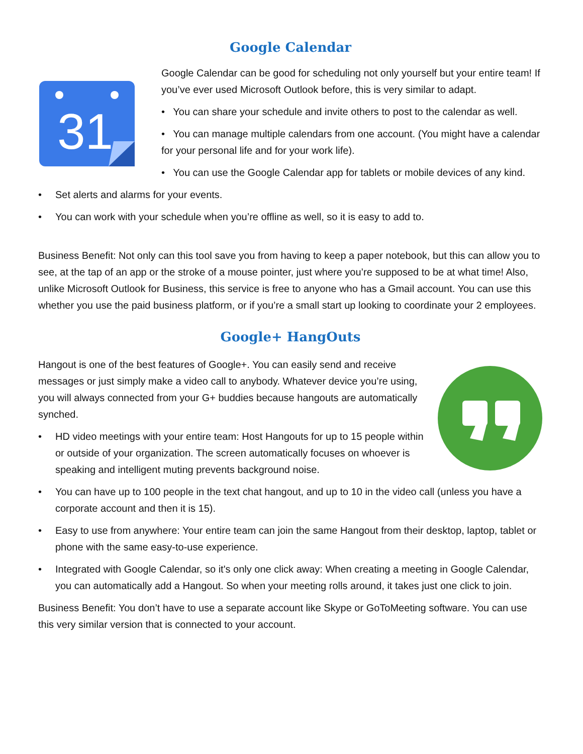Google Calendar
31
Google Calendar can be good for scheduling not only yourself but your entire team! If you’ve ever used Microsoft Outlook before, this is very similar to adapt.
• You can share your schedule and invite others to post to the calendar as well.
• You can manage multiple calendars from one account. (You might have a calendar for your personal life and for your work life).
• You can use the Google Calendar app for tablets or mobile devices of any kind.
• Set alerts and alarms for your events.
• You can work with your schedule when you’re offline as well, so it is easy to add to.
Business Benefit: Not only can this tool save you from having to keep a paper notebook, but this can allow you to see, at the tap of an app or the stroke of a mouse pointer, just where you’re supposed to be at what time! Also, unlike Microsoft Outlook for Business, this service is free to anyone who has a Gmail account. You can use this whether you use the paid business platform, or if you’re a small start up looking to coordinate your 2 employees.
Google+ HangOuts
Hangout is one of the best features of Google+. You can easily send and receive messages or just simply make a video call to anybody. Whatever device you’re using, you will always connected from your G+ buddies because hangouts are automatically synched.
• HD video meetings with your entire team: Host Hangouts for up to 15 people within or outside of your organization. The screen automatically focuses on whoever is speaking and intelligent muting prevents background noise.
• You can have up to 100 people in the text chat hangout, and up to 10 in the video call (unless you have a corporate account and then it is 15).
• Easy to use from anywhere: Your entire team can join the same Hangout from their desktop, laptop, tablet or phone with the same easy-to-use experience.
• Integrated with Google Calendar, so it's only one click away: When creating a meeting in Google Calendar, you can automatically add a Hangout. So when your meeting rolls around, it takes just one click to join.
Business Benefit: You don’t have to use a separate account like Skype or GoToMeeting software. You can use this very similar version that is connected to your account.